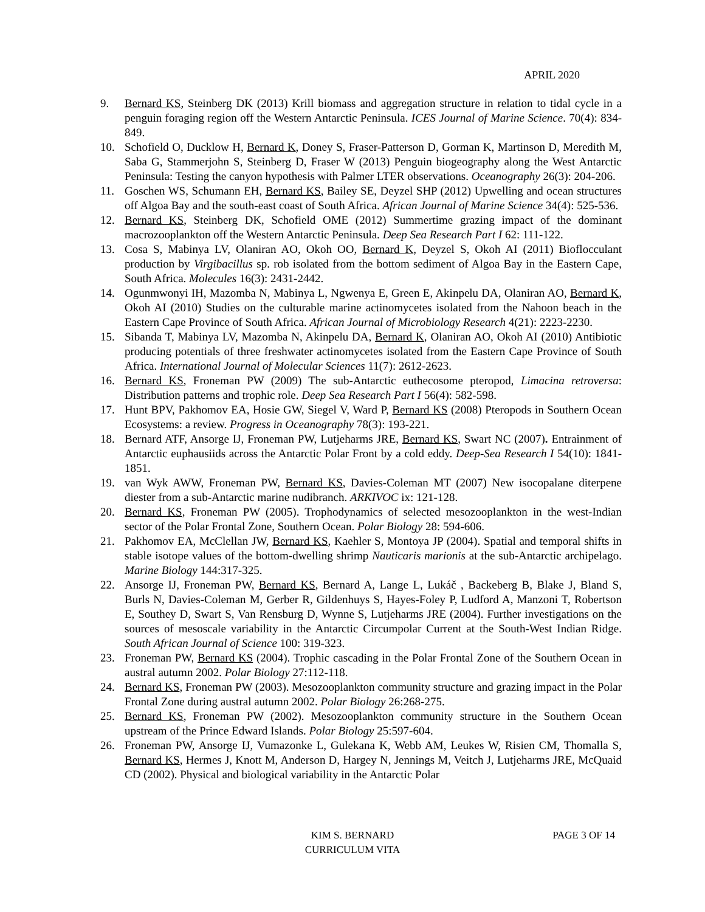APRIL 2020
9. Bernard KS, Steinberg DK (2013) Krill biomass and aggregation structure in relation to tidal cycle in a penguin foraging region off the Western Antarctic Peninsula. ICES Journal of Marine Science. 70(4): 834-849.
10. Schofield O, Ducklow H, Bernard K, Doney S, Fraser-Patterson D, Gorman K, Martinson D, Meredith M, Saba G, Stammerjohn S, Steinberg D, Fraser W (2013) Penguin biogeography along the West Antarctic Peninsula: Testing the canyon hypothesis with Palmer LTER observations. Oceanography 26(3): 204-206.
11. Goschen WS, Schumann EH, Bernard KS, Bailey SE, Deyzel SHP (2012) Upwelling and ocean structures off Algoa Bay and the south-east coast of South Africa. African Journal of Marine Science 34(4): 525-536.
12. Bernard KS, Steinberg DK, Schofield OME (2012) Summertime grazing impact of the dominant macrozooplankton off the Western Antarctic Peninsula. Deep Sea Research Part I 62: 111-122.
13. Cosa S, Mabinya LV, Olaniran AO, Okoh OO, Bernard K, Deyzel S, Okoh AI (2011) Bioflocculant production by Virgibacillus sp. rob isolated from the bottom sediment of Algoa Bay in the Eastern Cape, South Africa. Molecules 16(3): 2431-2442.
14. Ogunmwonyi IH, Mazomba N, Mabinya L, Ngwenya E, Green E, Akinpelu DA, Olaniran AO, Bernard K, Okoh AI (2010) Studies on the culturable marine actinomycetes isolated from the Nahoon beach in the Eastern Cape Province of South Africa. African Journal of Microbiology Research 4(21): 2223-2230.
15. Sibanda T, Mabinya LV, Mazomba N, Akinpelu DA, Bernard K, Olaniran AO, Okoh AI (2010) Antibiotic producing potentials of three freshwater actinomycetes isolated from the Eastern Cape Province of South Africa. International Journal of Molecular Sciences 11(7): 2612-2623.
16. Bernard KS, Froneman PW (2009) The sub-Antarctic euthecosome pteropod, Limacina retroversa: Distribution patterns and trophic role. Deep Sea Research Part I 56(4): 582-598.
17. Hunt BPV, Pakhomov EA, Hosie GW, Siegel V, Ward P, Bernard KS (2008) Pteropods in Southern Ocean Ecosystems: a review. Progress in Oceanography 78(3): 193-221.
18. Bernard ATF, Ansorge IJ, Froneman PW, Lutjeharms JRE, Bernard KS, Swart NC (2007). Entrainment of Antarctic euphausiids across the Antarctic Polar Front by a cold eddy. Deep-Sea Research I 54(10): 1841-1851.
19. van Wyk AWW, Froneman PW, Bernard KS, Davies-Coleman MT (2007) New isocopalane diterpene diester from a sub-Antarctic marine nudibranch. ARKIVOC ix: 121-128.
20. Bernard KS, Froneman PW (2005). Trophodynamics of selected mesozooplankton in the west-Indian sector of the Polar Frontal Zone, Southern Ocean. Polar Biology 28: 594-606.
21. Pakhomov EA, McClellan JW, Bernard KS, Kaehler S, Montoya JP (2004). Spatial and temporal shifts in stable isotope values of the bottom-dwelling shrimp Nauticaris marionis at the sub-Antarctic archipelago. Marine Biology 144:317-325.
22. Ansorge IJ, Froneman PW, Bernard KS, Bernard A, Lange L, Lukáč , Backeberg B, Blake J, Bland S, Burls N, Davies-Coleman M, Gerber R, Gildenhuys S, Hayes-Foley P, Ludford A, Manzoni T, Robertson E, Southey D, Swart S, Van Rensburg D, Wynne S, Lutjeharms JRE (2004). Further investigations on the sources of mesoscale variability in the Antarctic Circumpolar Current at the South-West Indian Ridge. South African Journal of Science 100: 319-323.
23. Froneman PW, Bernard KS (2004). Trophic cascading in the Polar Frontal Zone of the Southern Ocean in austral autumn 2002. Polar Biology 27:112-118.
24. Bernard KS, Froneman PW (2003). Mesozooplankton community structure and grazing impact in the Polar Frontal Zone during austral autumn 2002. Polar Biology 26:268-275.
25. Bernard KS, Froneman PW (2002). Mesozooplankton community structure in the Southern Ocean upstream of the Prince Edward Islands. Polar Biology 25:597-604.
26. Froneman PW, Ansorge IJ, Vumazonke L, Gulekana K, Webb AM, Leukes W, Risien CM, Thomalla S, Bernard KS, Hermes J, Knott M, Anderson D, Hargey N, Jennings M, Veitch J, Lutjeharms JRE, McQuaid CD (2002). Physical and biological variability in the Antarctic Polar
KIM S. BERNARD
CURRICULUM VITA
PAGE 3 OF 14